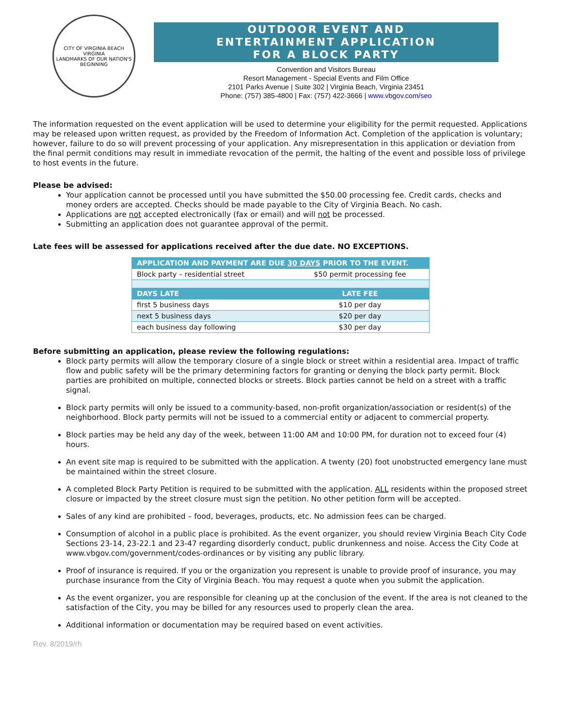CITY OF VIRGINIA BEACH
VIRGINIA
LANDMARKS OF OUR NATION'S BEGINNING
OUTDOOR EVENT AND
ENTERTAINMENT APPLICATION
FOR A BLOCK PARTY
Convention and Visitors Bureau
Resort Management - Special Events and Film Office
2101 Parks Avenue | Suite 302 | Virginia Beach, Virginia 23451
Phone: (757) 385-4800 | Fax: (757) 422-3666 | www.vbgov.com/seo
The information requested on the event application will be used to determine your eligibility for the permit requested. Applications may be released upon written request, as provided by the Freedom of Information Act. Completion of the application is voluntary; however, failure to do so will prevent processing of your application. Any misrepresentation in this application or deviation from the final permit conditions may result in immediate revocation of the permit, the halting of the event and possible loss of privilege to host events in the future.
Please be advised:
Your application cannot be processed until you have submitted the $50.00 processing fee. Credit cards, checks and money orders are accepted. Checks should be made payable to the City of Virginia Beach. No cash.
Applications are not accepted electronically (fax or email) and will not be processed.
Submitting an application does not guarantee approval of the permit.
Late fees will be assessed for applications received after the due date. NO EXCEPTIONS.
| APPLICATION AND PAYMENT ARE DUE 30 DAYS PRIOR TO THE EVENT. | |
| --- | --- |
| Block party – residential street | $50 permit processing fee |
| DAYS LATE | LATE FEE |
| first 5 business days | $10 per day |
| next 5 business days | $20 per day |
| each business day following | $30 per day |
Before submitting an application, please review the following regulations:
Block party permits will allow the temporary closure of a single block or street within a residential area. Impact of traffic flow and public safety will be the primary determining factors for granting or denying the block party permit. Block parties are prohibited on multiple, connected blocks or streets. Block parties cannot be held on a street with a traffic signal.
Block party permits will only be issued to a community-based, non-profit organization/association or resident(s) of the neighborhood. Block party permits will not be issued to a commercial entity or adjacent to commercial property.
Block parties may be held any day of the week, between 11:00 AM and 10:00 PM, for duration not to exceed four (4) hours.
An event site map is required to be submitted with the application. A twenty (20) foot unobstructed emergency lane must be maintained within the street closure.
A completed Block Party Petition is required to be submitted with the application. ALL residents within the proposed street closure or impacted by the street closure must sign the petition. No other petition form will be accepted.
Sales of any kind are prohibited – food, beverages, products, etc. No admission fees can be charged.
Consumption of alcohol in a public place is prohibited. As the event organizer, you should review Virginia Beach City Code Sections 23-14, 23-22.1 and 23-47 regarding disorderly conduct, public drunkenness and noise. Access the City Code at www.vbgov.com/government/codes-ordinances or by visiting any public library.
Proof of insurance is required. If you or the organization you represent is unable to provide proof of insurance, you may purchase insurance from the City of Virginia Beach. You may request a quote when you submit the application.
As the event organizer, you are responsible for cleaning up at the conclusion of the event. If the area is not cleaned to the satisfaction of the City, you may be billed for any resources used to properly clean the area.
Additional information or documentation may be required based on event activities.
Rev. 8/2019/rh